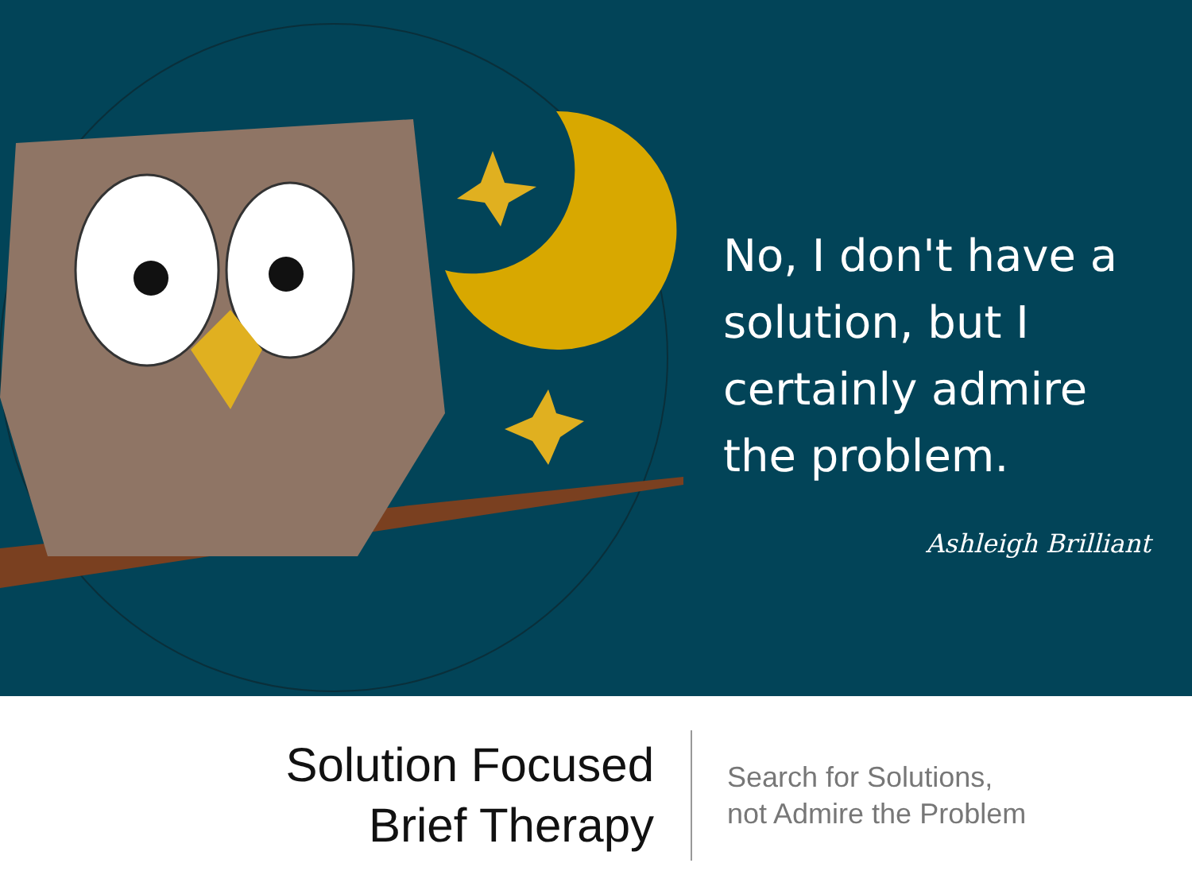No, I don't have a solution, but I certainly admire the problem.
Ashleigh Brilliant
Solution Focused
Brief Therapy
Search for Solutions,
not Admire the Problem